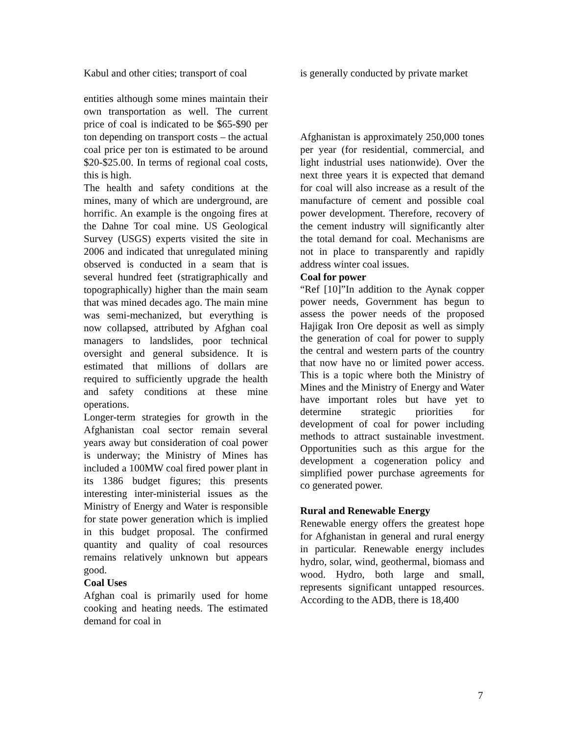Kabul and other cities; transport of coal
entities although some mines maintain their own transportation as well. The current price of coal is indicated to be $65-$90 per ton depending on transport costs – the actual coal price per ton is estimated to be around $20-$25.00. In terms of regional coal costs, this is high.
The health and safety conditions at the mines, many of which are underground, are horrific. An example is the ongoing fires at the Dahne Tor coal mine. US Geological Survey (USGS) experts visited the site in 2006 and indicated that unregulated mining observed is conducted in a seam that is several hundred feet (stratigraphically and topographically) higher than the main seam that was mined decades ago. The main mine was semi-mechanized, but everything is now collapsed, attributed by Afghan coal managers to landslides, poor technical oversight and general subsidence. It is estimated that millions of dollars are required to sufficiently upgrade the health and safety conditions at these mine operations.
Longer-term strategies for growth in the Afghanistan coal sector remain several years away but consideration of coal power is underway; the Ministry of Mines has included a 100MW coal fired power plant in its 1386 budget figures; this presents interesting inter-ministerial issues as the Ministry of Energy and Water is responsible for state power generation which is implied in this budget proposal. The confirmed quantity and quality of coal resources remains relatively unknown but appears good.
Coal Uses
Afghan coal is primarily used for home cooking and heating needs. The estimated demand for coal in
is generally conducted by private market
Afghanistan is approximately 250,000 tones per year (for residential, commercial, and light industrial uses nationwide). Over the next three years it is expected that demand for coal will also increase as a result of the manufacture of cement and possible coal power development. Therefore, recovery of the cement industry will significantly alter the total demand for coal. Mechanisms are not in place to transparently and rapidly address winter coal issues.
Coal for power
“Ref [10]”In addition to the Aynak copper power needs, Government has begun to assess the power needs of the proposed Hajigak Iron Ore deposit as well as simply the generation of coal for power to supply the central and western parts of the country that now have no or limited power access. This is a topic where both the Ministry of Mines and the Ministry of Energy and Water have important roles but have yet to determine strategic priorities for development of coal for power including methods to attract sustainable investment. Opportunities such as this argue for the development a cogeneration policy and simplified power purchase agreements for co generated power.
Rural and Renewable Energy
Renewable energy offers the greatest hope for Afghanistan in general and rural energy in particular. Renewable energy includes hydro, solar, wind, geothermal, biomass and wood. Hydro, both large and small, represents significant untapped resources. According to the ADB, there is 18,400
7